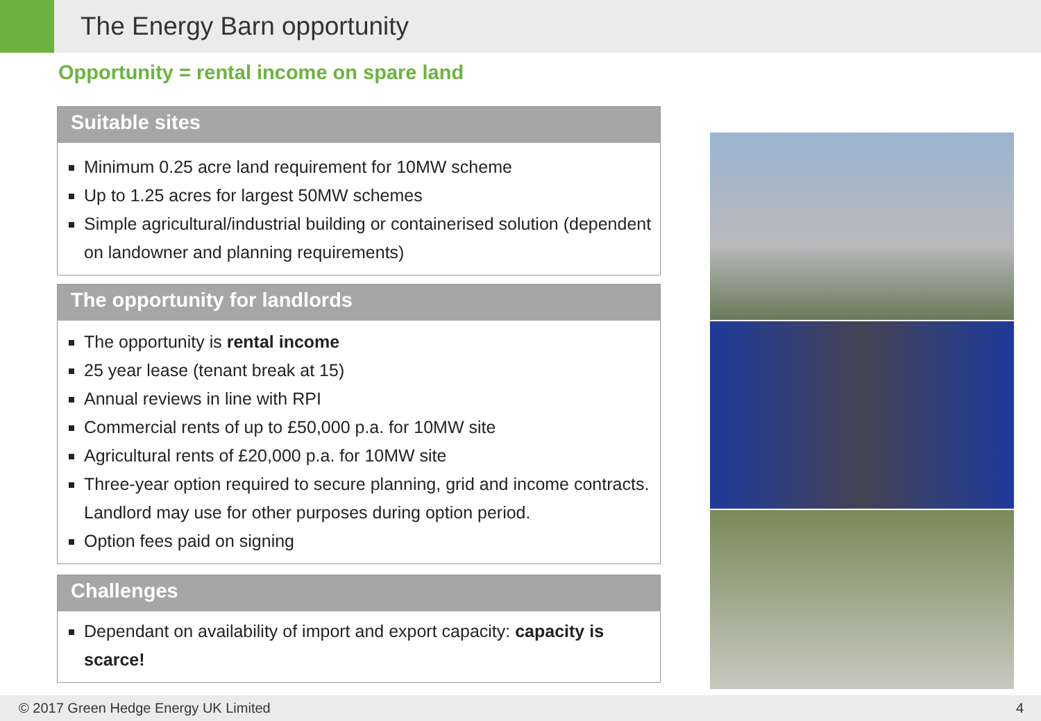The Energy Barn opportunity
Opportunity = rental income on spare land
Suitable sites
Minimum 0.25 acre land requirement for 10MW scheme
Up to 1.25 acres for largest 50MW schemes
Simple agricultural/industrial building or containerised solution (dependent on landowner and planning requirements)
The opportunity for landlords
The opportunity is rental income
25 year lease (tenant break at 15)
Annual reviews in line with RPI
Commercial rents of up to £50,000 p.a. for 10MW site
Agricultural rents of £20,000 p.a. for 10MW site
Three-year option required to secure planning, grid and income contracts. Landlord may use for other purposes during option period.
Option fees paid on signing
Challenges
Dependant on availability of import and export capacity: capacity is scarce!
© 2017 Green Hedge Energy UK Limited 4